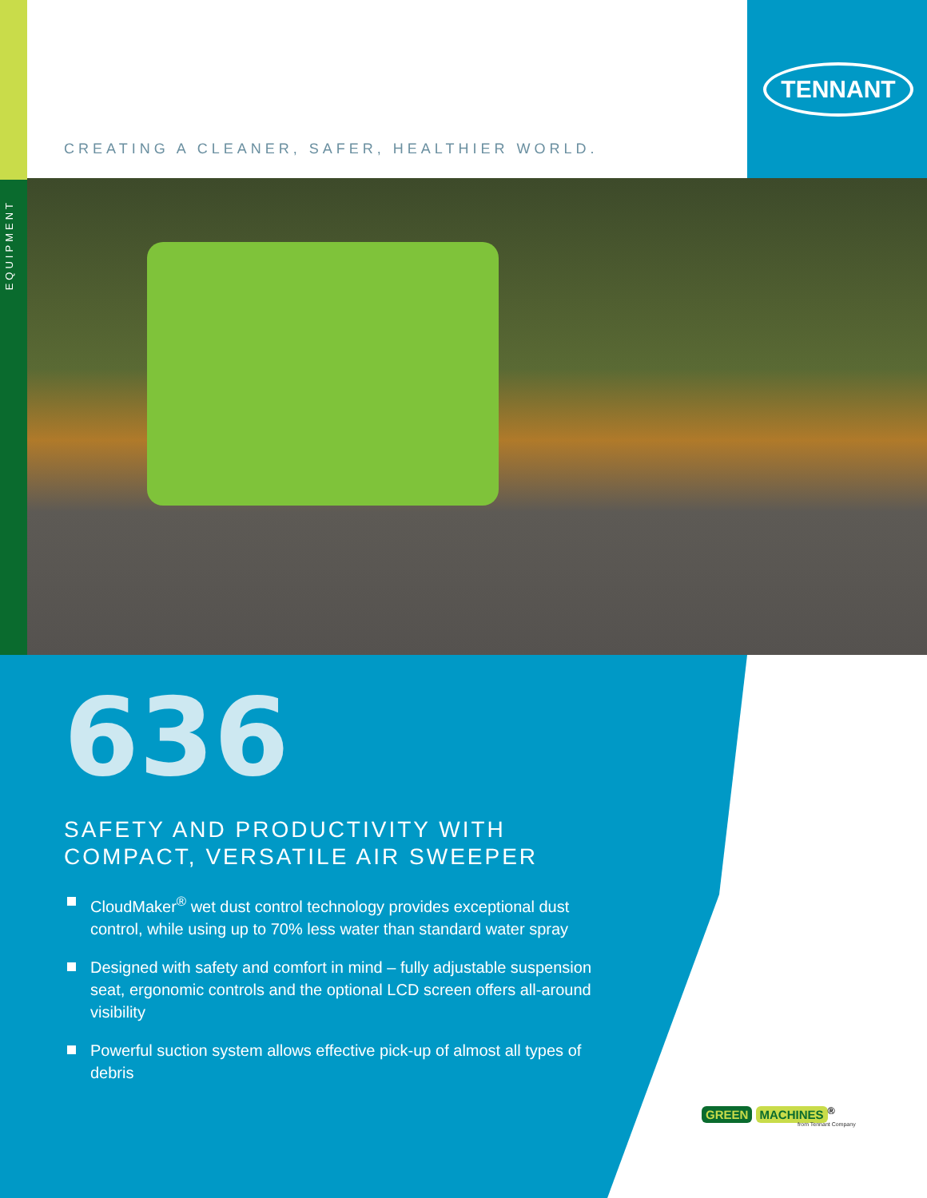EQUIPMENT
TENNANT
CREATING A CLEANER, SAFER, HEALTHIER WORLD.
636
SAFETY AND PRODUCTIVITY WITH
COMPACT, VERSATILE AIR SWEEPER
CloudMaker<sup>®</sup> wet dust control technology provides exceptional dust control, while using up to 70% less water than standard water spray
Designed with safety and comfort in mind – fully adjustable suspension seat, ergonomic controls and the optional LCD screen offers all-around visibility
Powerful suction system allows effective pick-up of almost all types of debris
GREEN MACHINES<sup>®</sup>
from Tennant Company